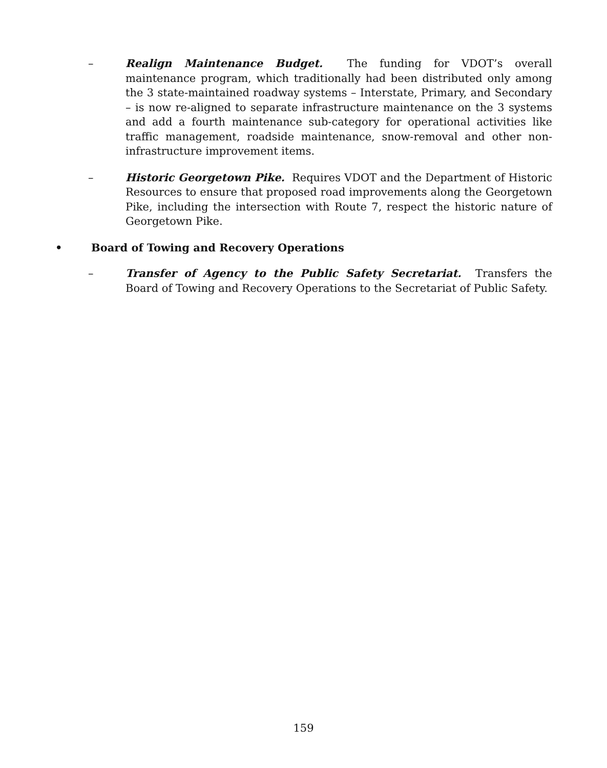– Realign Maintenance Budget. The funding for VDOT’s overall maintenance program, which traditionally had been distributed only among the 3 state-maintained roadway systems – Interstate, Primary, and Secondary – is now re-aligned to separate infrastructure maintenance on the 3 systems and add a fourth maintenance sub-category for operational activities like traffic management, roadside maintenance, snow-removal and other non-infrastructure improvement items.
– Historic Georgetown Pike. Requires VDOT and the Department of Historic Resources to ensure that proposed road improvements along the Georgetown Pike, including the intersection with Route 7, respect the historic nature of Georgetown Pike.
• Board of Towing and Recovery Operations
– Transfer of Agency to the Public Safety Secretariat. Transfers the Board of Towing and Recovery Operations to the Secretariat of Public Safety.
159